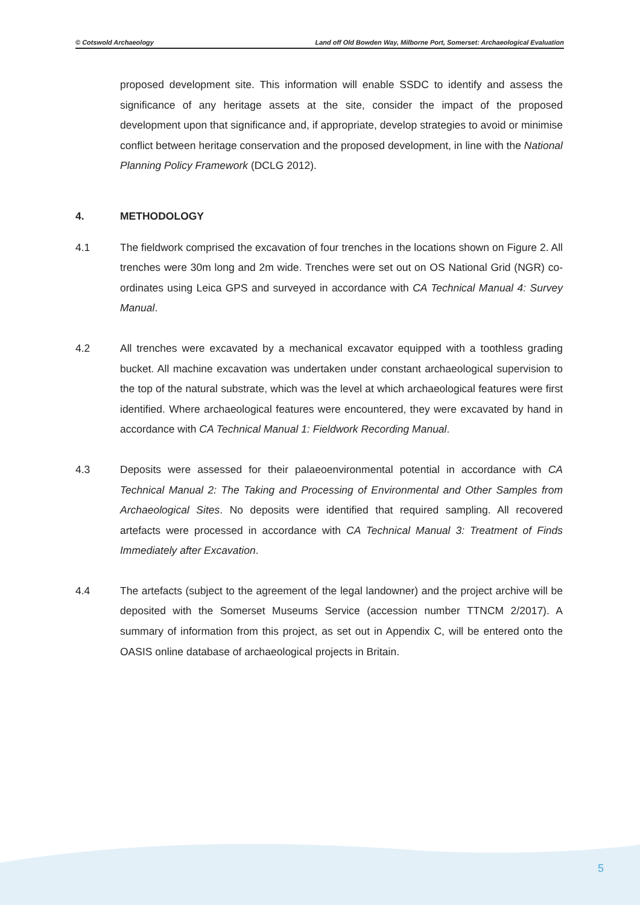© Cotswold Archaeology Land off Old Bowden Way, Milborne Port, Somerset: Archaeological Evaluation
proposed development site. This information will enable SSDC to identify and assess the significance of any heritage assets at the site, consider the impact of the proposed development upon that significance and, if appropriate, develop strategies to avoid or minimise conflict between heritage conservation and the proposed development, in line with the National Planning Policy Framework (DCLG 2012).
4. METHODOLOGY
4.1 The fieldwork comprised the excavation of four trenches in the locations shown on Figure 2. All trenches were 30m long and 2m wide. Trenches were set out on OS National Grid (NGR) co-ordinates using Leica GPS and surveyed in accordance with CA Technical Manual 4: Survey Manual.
4.2 All trenches were excavated by a mechanical excavator equipped with a toothless grading bucket. All machine excavation was undertaken under constant archaeological supervision to the top of the natural substrate, which was the level at which archaeological features were first identified. Where archaeological features were encountered, they were excavated by hand in accordance with CA Technical Manual 1: Fieldwork Recording Manual.
4.3 Deposits were assessed for their palaeoenvironmental potential in accordance with CA Technical Manual 2: The Taking and Processing of Environmental and Other Samples from Archaeological Sites. No deposits were identified that required sampling. All recovered artefacts were processed in accordance with CA Technical Manual 3: Treatment of Finds Immediately after Excavation.
4.4 The artefacts (subject to the agreement of the legal landowner) and the project archive will be deposited with the Somerset Museums Service (accession number TTNCM 2/2017). A summary of information from this project, as set out in Appendix C, will be entered onto the OASIS online database of archaeological projects in Britain.
5